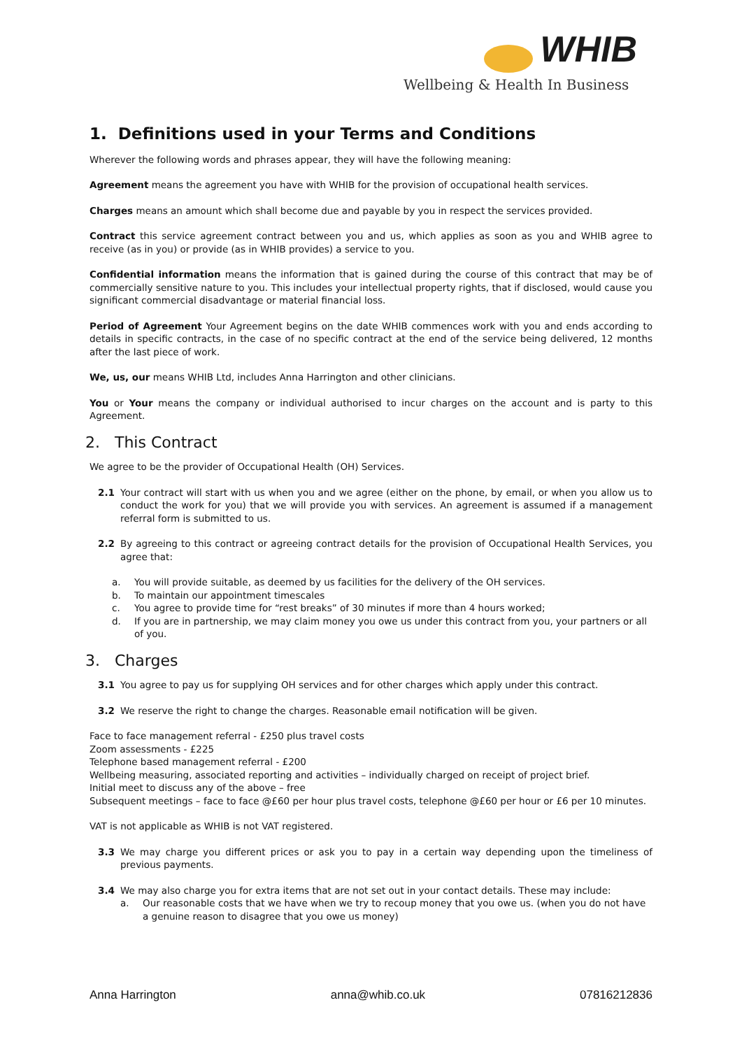WHIB
Wellbeing & Health In Business
1. Definitions used in your Terms and Conditions
Wherever the following words and phrases appear, they will have the following meaning:
Agreement means the agreement you have with WHIB for the provision of occupational health services.
Charges means an amount which shall become due and payable by you in respect the services provided.
Contract this service agreement contract between you and us, which applies as soon as you and WHIB agree to receive (as in you) or provide (as in WHIB provides) a service to you.
Confidential information means the information that is gained during the course of this contract that may be of commercially sensitive nature to you. This includes your intellectual property rights, that if disclosed, would cause you significant commercial disadvantage or material financial loss.
Period of Agreement Your Agreement begins on the date WHIB commences work with you and ends according to details in specific contracts, in the case of no specific contract at the end of the service being delivered, 12 months after the last piece of work.
We, us, our means WHIB Ltd, includes Anna Harrington and other clinicians.
You or Your means the company or individual authorised to incur charges on the account and is party to this Agreement.
2. This Contract
We agree to be the provider of Occupational Health (OH) Services.
2.1 Your contract will start with us when you and we agree (either on the phone, by email, or when you allow us to conduct the work for you) that we will provide you with services. An agreement is assumed if a management referral form is submitted to us.
2.2 By agreeing to this contract or agreeing contract details for the provision of Occupational Health Services, you agree that:
a. You will provide suitable, as deemed by us facilities for the delivery of the OH services.
b. To maintain our appointment timescales
c. You agree to provide time for “rest breaks” of 30 minutes if more than 4 hours worked;
d. If you are in partnership, we may claim money you owe us under this contract from you, your partners or all of you.
3. Charges
3.1 You agree to pay us for supplying OH services and for other charges which apply under this contract.
3.2 We reserve the right to change the charges. Reasonable email notification will be given.
Face to face management referral - £250 plus travel costs
Zoom assessments - £225
Telephone based management referral - £200
Wellbeing measuring, associated reporting and activities – individually charged on receipt of project brief.
Initial meet to discuss any of the above – free
Subsequent meetings – face to face @£60 per hour plus travel costs, telephone @£60 per hour or £6 per 10 minutes.
VAT is not applicable as WHIB is not VAT registered.
3.3 We may charge you different prices or ask you to pay in a certain way depending upon the timeliness of previous payments.
3.4 We may also charge you for extra items that are not set out in your contact details. These may include:
a. Our reasonable costs that we have when we try to recoup money that you owe us. (when you do not have a genuine reason to disagree that you owe us money)
Anna Harrington anna@whib.co.uk 07816212836